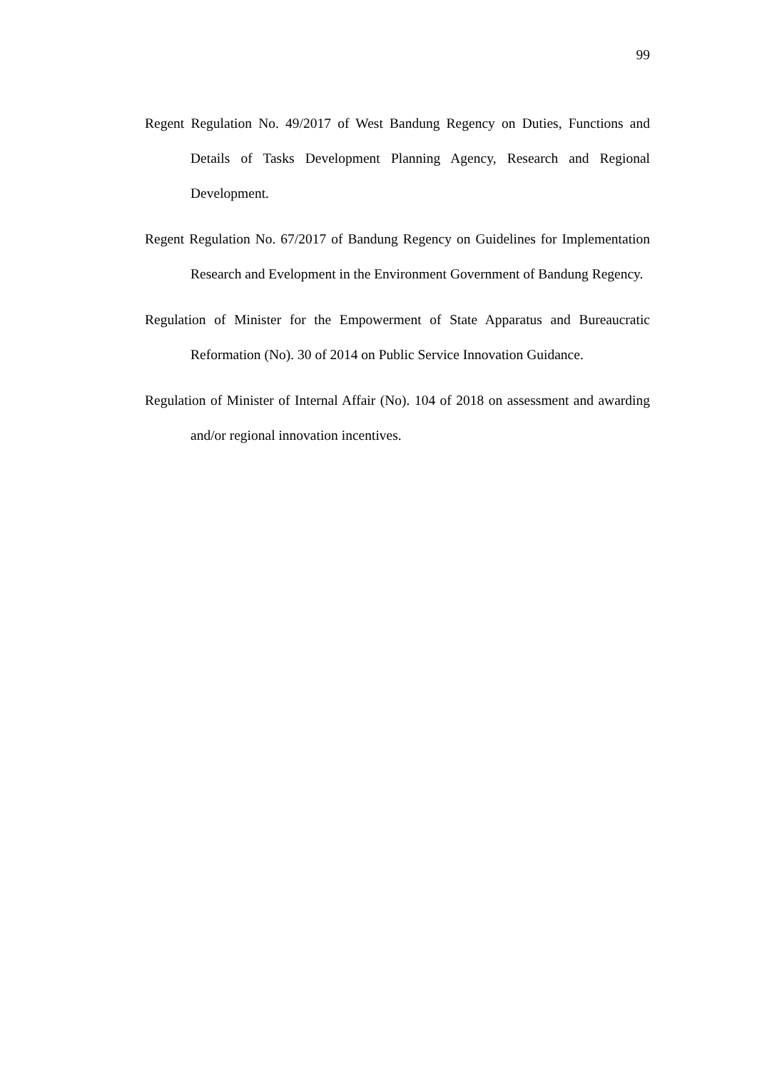99
Regent Regulation No. 49/2017 of West Bandung Regency on Duties, Functions and Details of Tasks Development Planning Agency, Research and Regional Development.
Regent Regulation No. 67/2017 of Bandung Regency on Guidelines for Implementation Research and Evelopment in the Environment Government of Bandung Regency.
Regulation of Minister for the Empowerment of State Apparatus and Bureaucratic Reformation (No). 30 of 2014 on Public Service Innovation Guidance.
Regulation of Minister of Internal Affair (No). 104 of 2018 on assessment and awarding and/or regional innovation incentives.